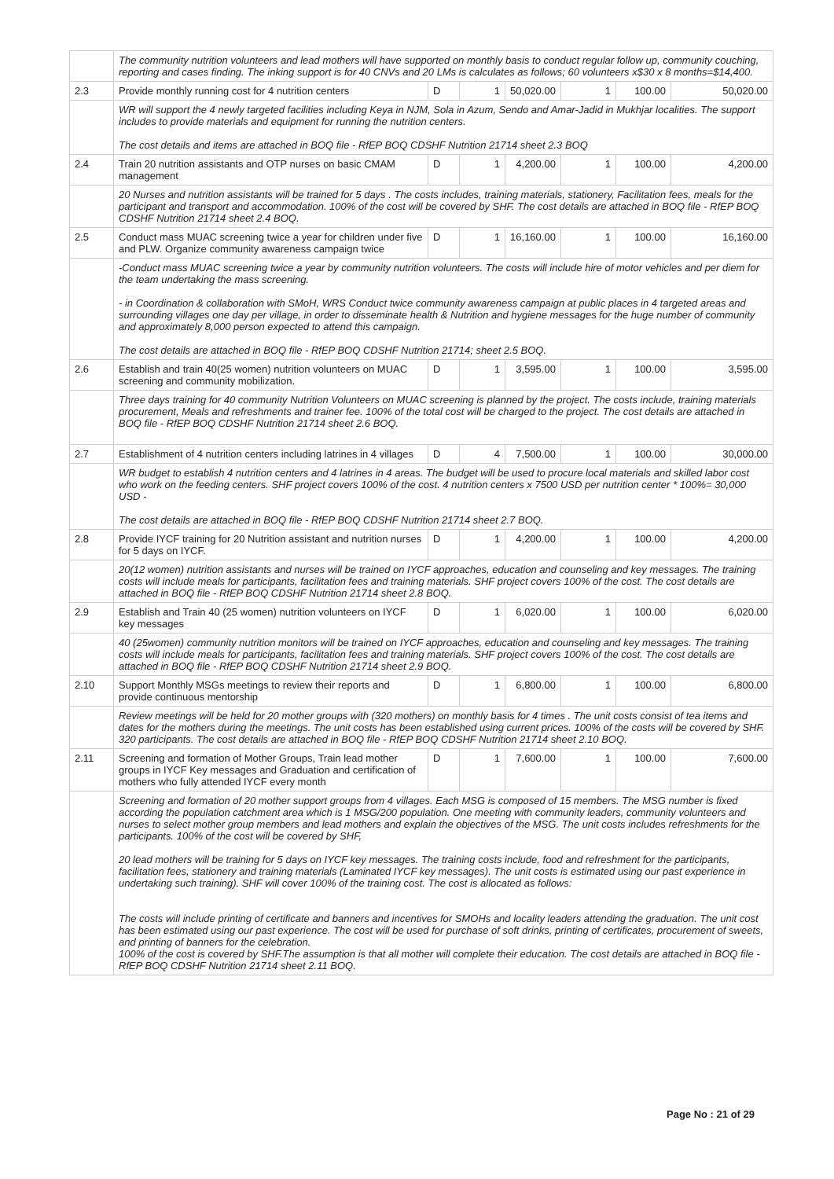| | The community nutrition volunteers and lead mothers will have supported on monthly basis to conduct regular follow up, community couching, reporting and cases finding. The inking support is for 40 CNVs and 20 LMs is calculates as follows; 60 volunteers x$30 x 8 months=$14,400. | | | | | | |
| 2.3 | Provide monthly running cost for 4 nutrition centers | D | 1 | 50,020.00 | 1 | 100.00 | 50,020.00 |
| | WR will support the 4 newly targeted facilities including Keya in NJM, Sola in Azum, Sendo and Amar-Jadid in Mukhjar localities. The support includes to provide materials and equipment for running the nutrition centers. The cost details and items are attached in BOQ file - RfEP BOQ CDSHF Nutrition 21714 sheet 2.3 BOQ | | | | | | |
| 2.4 | Train 20 nutrition assistants and OTP nurses on basic CMAM management | D | 1 | 4,200.00 | 1 | 100.00 | 4,200.00 |
| | 20 Nurses and nutrition assistants will be trained for 5 days . The costs includes, training materials, stationery, Facilitation fees, meals for the participant and transport and accommodation. 100% of the cost will be covered by SHF. The cost details are attached in BOQ file - RfEP BOQ CDSHF Nutrition 21714 sheet 2.4 BOQ. | | | | | | |
| 2.5 | Conduct mass MUAC screening twice a year for children under five and PLW. Organize community awareness campaign twice | D | 1 | 16,160.00 | 1 | 100.00 | 16,160.00 |
| | -Conduct mass MUAC screening twice a year by community nutrition volunteers. The costs will include hire of motor vehicles and per diem for the team undertaking the mass screening. - in Coordination & collaboration with SMoH, WRS Conduct twice community awareness campaign at public places in 4 targeted areas and surrounding villages one day per village, in order to disseminate health & Nutrition and hygiene messages for the huge number of community and approximately 8,000 person expected to attend this campaign. The cost details are attached in BOQ file - RfEP BOQ CDSHF Nutrition 21714; sheet 2.5 BOQ. | | | | | | |
| 2.6 | Establish and train 40(25 women) nutrition volunteers on MUAC screening and community mobilization. | D | 1 | 3,595.00 | 1 | 100.00 | 3,595.00 |
| | Three days training for 40 community Nutrition Volunteers on MUAC screening is planned by the project. The costs include, training materials procurement, Meals and refreshments and trainer fee. 100% of the total cost will be charged to the project. The cost details are attached in BOQ file - RfEP BOQ CDSHF Nutrition 21714 sheet 2.6 BOQ. | | | | | | |
| 2.7 | Establishment of 4 nutrition centers including latrines in 4 villages | D | 4 | 7,500.00 | 1 | 100.00 | 30,000.00 |
| | WR budget to establish 4 nutrition centers and 4 latrines in 4 areas. The budget will be used to procure local materials and skilled labor cost who work on the feeding centers. SHF project covers 100% of the cost. 4 nutrition centers x 7500 USD per nutrition center * 100%= 30,000 USD - The cost details are attached in BOQ file - RfEP BOQ CDSHF Nutrition 21714 sheet 2.7 BOQ. | | | | | | |
| 2.8 | Provide IYCF training for 20 Nutrition assistant and nutrition nurses for 5 days on IYCF. | D | 1 | 4,200.00 | 1 | 100.00 | 4,200.00 |
| | 20(12 women) nutrition assistants and nurses will be trained on IYCF approaches, education and counseling and key messages. The training costs will include meals for participants, facilitation fees and training materials. SHF project covers 100% of the cost. The cost details are attached in BOQ file - RfEP BOQ CDSHF Nutrition 21714 sheet 2.8 BOQ. | | | | | | |
| 2.9 | Establish and Train 40 (25 women) nutrition volunteers on IYCF key messages | D | 1 | 6,020.00 | 1 | 100.00 | 6,020.00 |
| | 40 (25women) community nutrition monitors will be trained on IYCF approaches, education and counseling and key messages. The training costs will include meals for participants, facilitation fees and training materials. SHF project covers 100% of the cost. The cost details are attached in BOQ file - RfEP BOQ CDSHF Nutrition 21714 sheet 2.9 BOQ. | | | | | | |
| 2.10 | Support Monthly MSGs meetings to review their reports and provide continuous mentorship | D | 1 | 6,800.00 | 1 | 100.00 | 6,800.00 |
| | Review meetings will be held for 20 mother groups with (320 mothers) on monthly basis for 4 times . The unit costs consist of tea items and dates for the mothers during the meetings. The unit costs has been established using current prices. 100% of the costs will be covered by SHF. 320 participants. The cost details are attached in BOQ file - RfEP BOQ CDSHF Nutrition 21714 sheet 2.10 BOQ. | | | | | | |
| 2.11 | Screening and formation of Mother Groups, Train lead mother groups in IYCF Key messages and Graduation and certification of mothers who fully attended IYCF every month | D | 1 | 7,600.00 | 1 | 100.00 | 7,600.00 |
| | Screening and formation of 20 mother support groups from 4 villages. Each MSG is composed of 15 members. The MSG number is fixed according the population catchment area which is 1 MSG/200 population. One meeting with community leaders, community volunteers and nurses to select mother group members and lead mothers and explain the objectives of the MSG. The unit costs includes refreshments for the participants. 100% of the cost will be covered by SHF, 20 lead mothers will be training for 5 days on IYCF key messages. The training costs include, food and refreshment for the participants, facilitation fees, stationery and training materials (Laminated IYCF key messages). The unit costs is estimated using our past experience in undertaking such training). SHF will cover 100% of the training cost. The cost is allocated as follows: The costs will include printing of certificate and banners and incentives for SMOHs and locality leaders attending the graduation. The unit cost has been estimated using our past experience. The cost will be used for purchase of soft drinks, printing of certificates, procurement of sweets, and printing of banners for the celebration. 100% of the cost is covered by SHF.The assumption is that all mother will complete their education. The cost details are attached in BOQ file - RfEP BOQ CDSHF Nutrition 21714 sheet 2.11 BOQ. | | | | | | |
Page No : 21 of 29